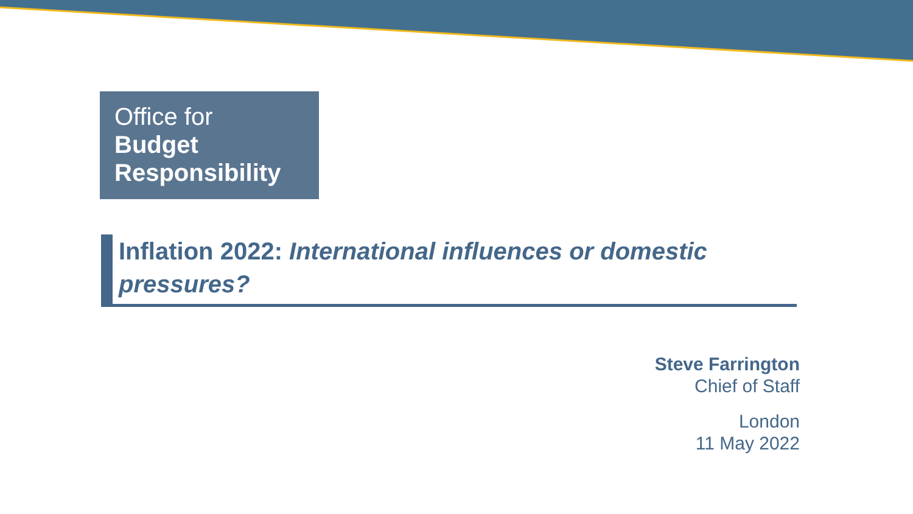Office for
Budget
Responsibility
Inflation 2022: International influences or domestic pressures?
Steve Farrington
Chief of Staff
London
11 May 2022